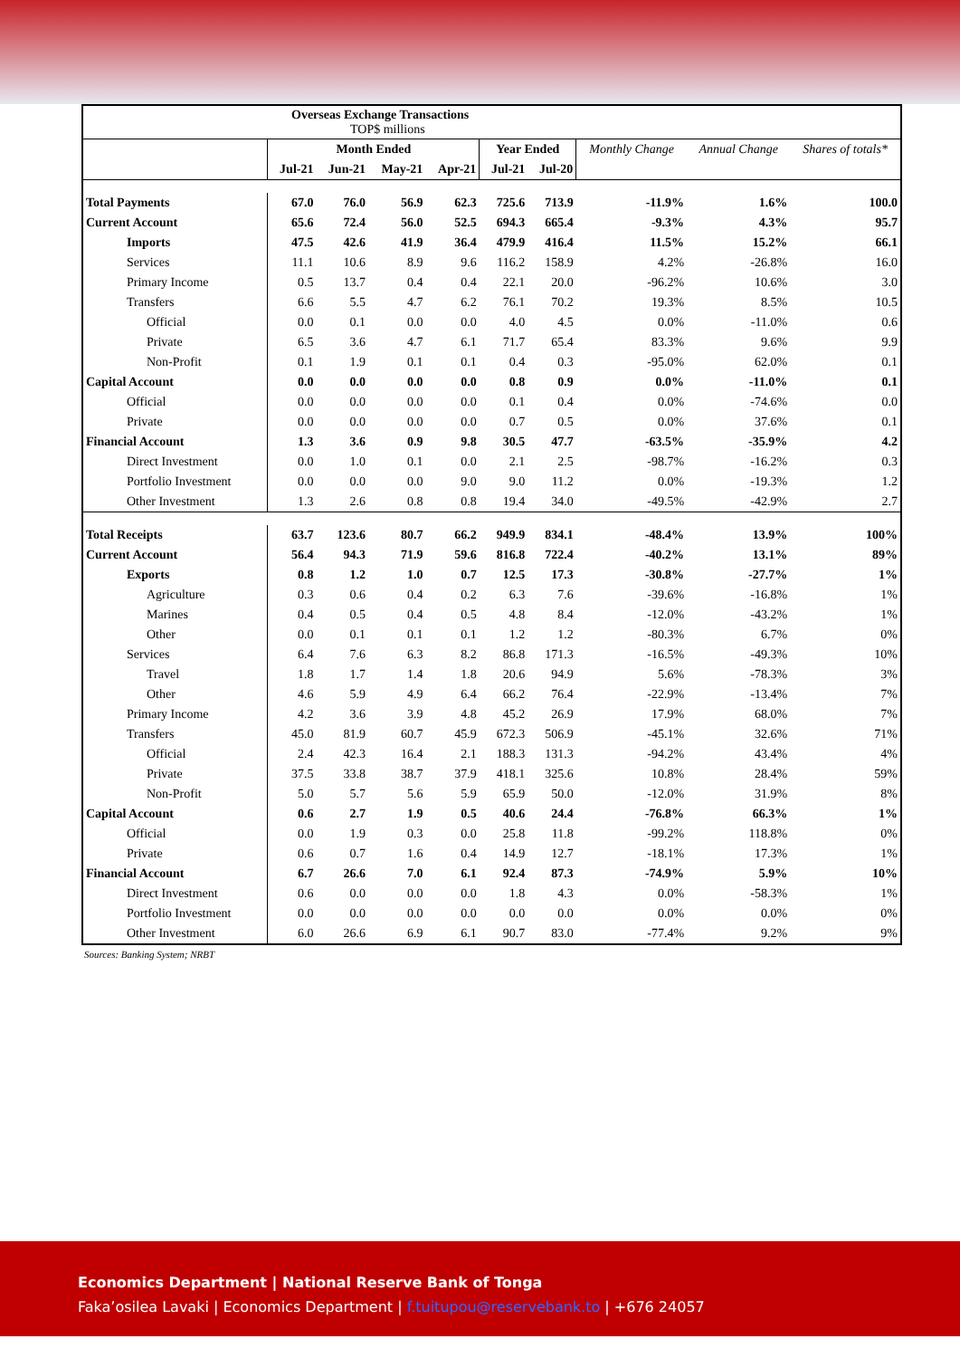| Overseas Exchange Transactions TOP$ millions | | | | | | | | | |
| --- | --- | --- | --- | --- | --- | --- | --- | --- | --- |
| | Month Ended | | | | Year Ended | | Monthly Change | Annual Change | Shares of totals* |
| | Jul-21 | Jun-21 | May-21 | Apr-21 | Jul-21 | Jul-20 | | | |
| Total Payments | 67.0 | 76.0 | 56.9 | 62.3 | 725.6 | 713.9 | -11.9% | 1.6% | 100.0 |
| Current Account | 65.6 | 72.4 | 56.0 | 52.5 | 694.3 | 665.4 | -9.3% | 4.3% | 95.7 |
| Imports | 47.5 | 42.6 | 41.9 | 36.4 | 479.9 | 416.4 | 11.5% | 15.2% | 66.1 |
| Services | 11.1 | 10.6 | 8.9 | 9.6 | 116.2 | 158.9 | 4.2% | -26.8% | 16.0 |
| Primary Income | 0.5 | 13.7 | 0.4 | 0.4 | 22.1 | 20.0 | -96.2% | 10.6% | 3.0 |
| Transfers | 6.6 | 5.5 | 4.7 | 6.2 | 76.1 | 70.2 | 19.3% | 8.5% | 10.5 |
| Official | 0.0 | 0.1 | 0.0 | 0.0 | 4.0 | 4.5 | 0.0% | -11.0% | 0.6 |
| Private | 6.5 | 3.6 | 4.7 | 6.1 | 71.7 | 65.4 | 83.3% | 9.6% | 9.9 |
| Non-Profit | 0.1 | 1.9 | 0.1 | 0.1 | 0.4 | 0.3 | -95.0% | 62.0% | 0.1 |
| Capital Account | 0.0 | 0.0 | 0.0 | 0.0 | 0.8 | 0.9 | 0.0% | -11.0% | 0.1 |
| Official | 0.0 | 0.0 | 0.0 | 0.0 | 0.1 | 0.4 | 0.0% | -74.6% | 0.0 |
| Private | 0.0 | 0.0 | 0.0 | 0.0 | 0.7 | 0.5 | 0.0% | 37.6% | 0.1 |
| Financial Account | 1.3 | 3.6 | 0.9 | 9.8 | 30.5 | 47.7 | -63.5% | -35.9% | 4.2 |
| Direct Investment | 0.0 | 1.0 | 0.1 | 0.0 | 2.1 | 2.5 | -98.7% | -16.2% | 0.3 |
| Portfolio Investment | 0.0 | 0.0 | 0.0 | 9.0 | 9.0 | 11.2 | 0.0% | -19.3% | 1.2 |
| Other Investment | 1.3 | 2.6 | 0.8 | 0.8 | 19.4 | 34.0 | -49.5% | -42.9% | 2.7 |
| Total Receipts | 63.7 | 123.6 | 80.7 | 66.2 | 949.9 | 834.1 | -48.4% | 13.9% | 100% |
| Current Account | 56.4 | 94.3 | 71.9 | 59.6 | 816.8 | 722.4 | -40.2% | 13.1% | 89% |
| Exports | 0.8 | 1.2 | 1.0 | 0.7 | 12.5 | 17.3 | -30.8% | -27.7% | 1% |
| Agriculture | 0.3 | 0.6 | 0.4 | 0.2 | 6.3 | 7.6 | -39.6% | -16.8% | 1% |
| Marines | 0.4 | 0.5 | 0.4 | 0.5 | 4.8 | 8.4 | -12.0% | -43.2% | 1% |
| Other | 0.0 | 0.1 | 0.1 | 0.1 | 1.2 | 1.2 | -80.3% | 6.7% | 0% |
| Services | 6.4 | 7.6 | 6.3 | 8.2 | 86.8 | 171.3 | -16.5% | -49.3% | 10% |
| Travel | 1.8 | 1.7 | 1.4 | 1.8 | 20.6 | 94.9 | 5.6% | -78.3% | 3% |
| Other | 4.6 | 5.9 | 4.9 | 6.4 | 66.2 | 76.4 | -22.9% | -13.4% | 7% |
| Primary Income | 4.2 | 3.6 | 3.9 | 4.8 | 45.2 | 26.9 | 17.9% | 68.0% | 7% |
| Transfers | 45.0 | 81.9 | 60.7 | 45.9 | 672.3 | 506.9 | -45.1% | 32.6% | 71% |
| Official | 2.4 | 42.3 | 16.4 | 2.1 | 188.3 | 131.3 | -94.2% | 43.4% | 4% |
| Private | 37.5 | 33.8 | 38.7 | 37.9 | 418.1 | 325.6 | 10.8% | 28.4% | 59% |
| Non-Profit | 5.0 | 5.7 | 5.6 | 5.9 | 65.9 | 50.0 | -12.0% | 31.9% | 8% |
| Capital Account | 0.6 | 2.7 | 1.9 | 0.5 | 40.6 | 24.4 | -76.8% | 66.3% | 1% |
| Official | 0.0 | 1.9 | 0.3 | 0.0 | 25.8 | 11.8 | -99.2% | 118.8% | 0% |
| Private | 0.6 | 0.7 | 1.6 | 0.4 | 14.9 | 12.7 | -18.1% | 17.3% | 1% |
| Financial Account | 6.7 | 26.6 | 7.0 | 6.1 | 92.4 | 87.3 | -74.9% | 5.9% | 10% |
| Direct Investment | 0.6 | 0.0 | 0.0 | 0.0 | 1.8 | 4.3 | 0.0% | -58.3% | 1% |
| Portfolio Investment | 0.0 | 0.0 | 0.0 | 0.0 | 0.0 | 0.0 | 0.0% | 0.0% | 0% |
| Other Investment | 6.0 | 26.6 | 6.9 | 6.1 | 90.7 | 83.0 | -77.4% | 9.2% | 9% |
Sources: Banking System; NRBT
Economics Department | National Reserve Bank of Tonga
Faka’osilea Lavaki | Economics Department | f.tuitupou@reservebank.to | +676 24057